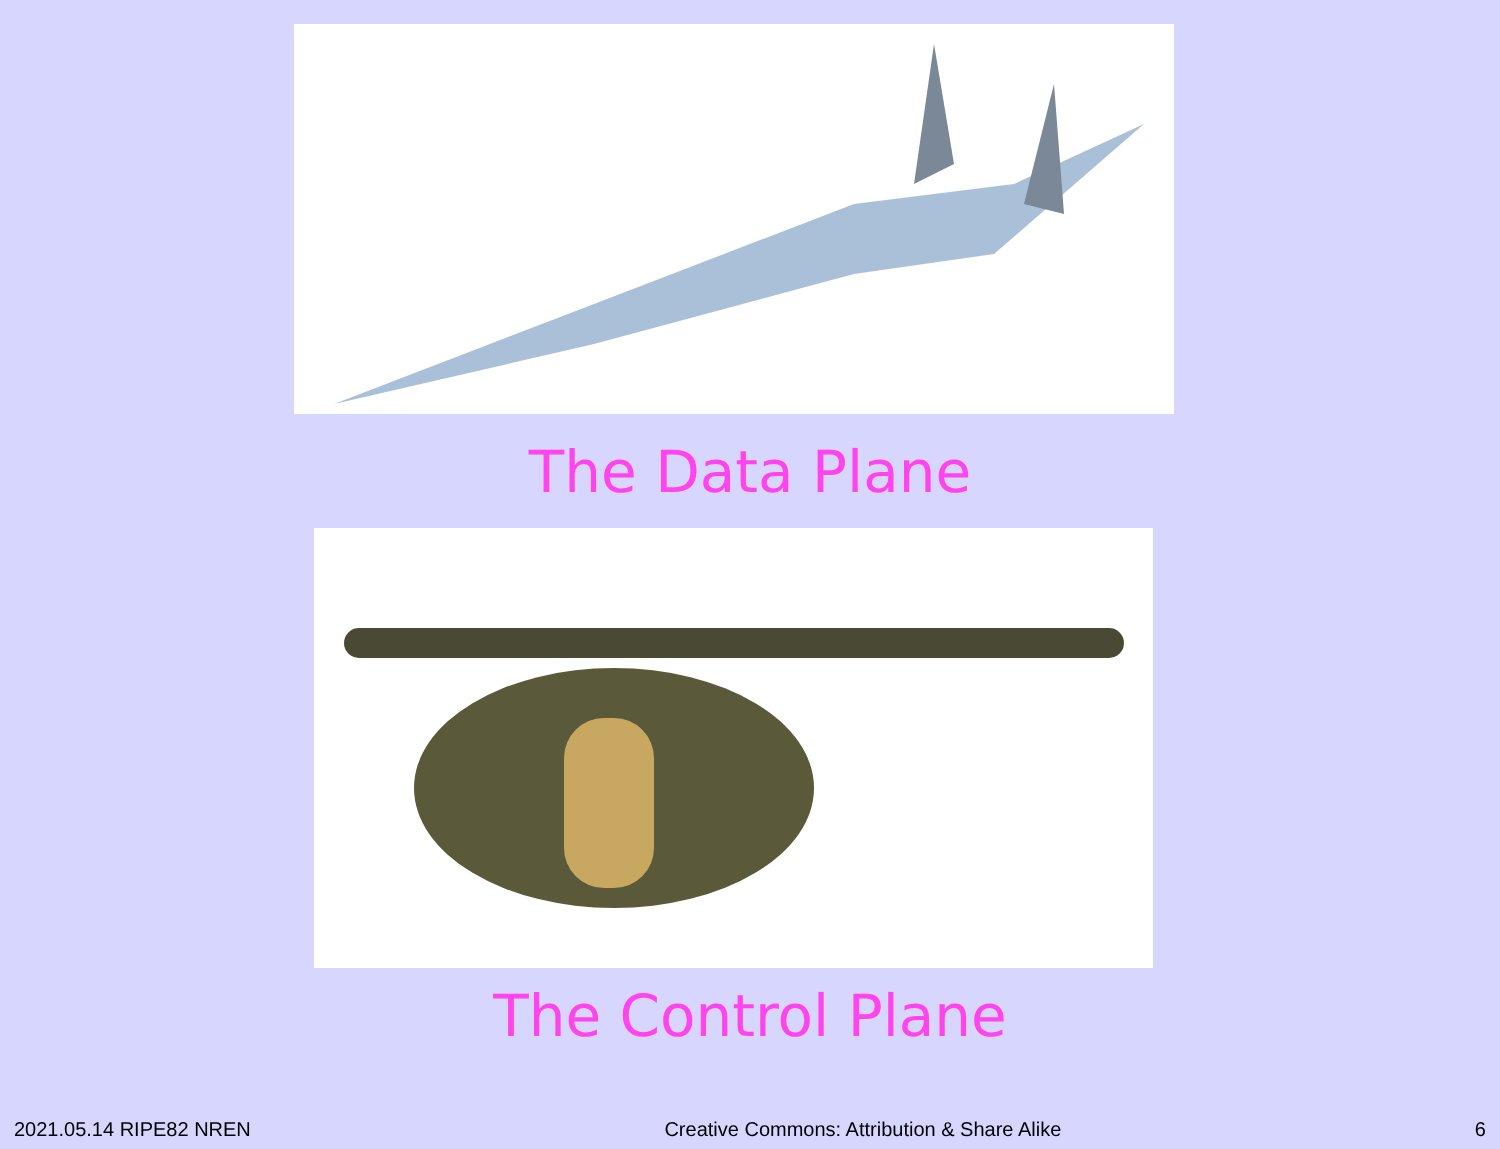The Data Plane
The Control Plane
2021.05.14 RIPE82 NREN Creative Commons: Attribution & Share Alike 6